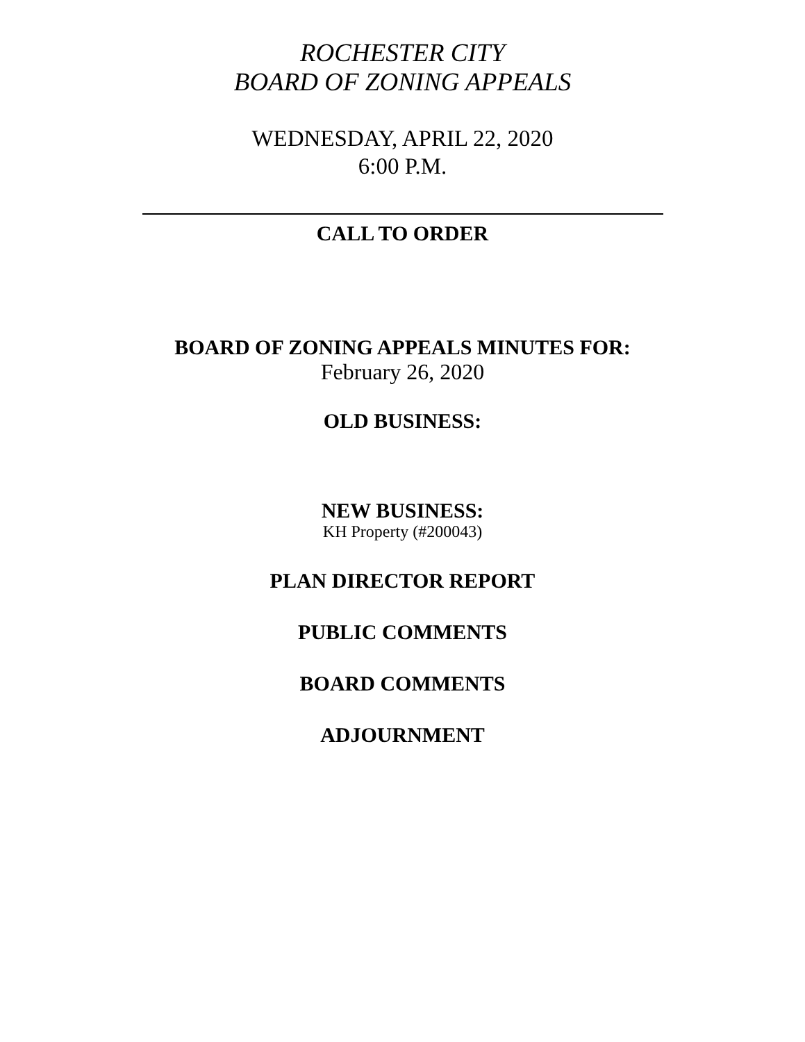ROCHESTER CITY
BOARD OF ZONING APPEALS
WEDNESDAY, APRIL 22, 2020
6:00 P.M.
CALL TO ORDER
BOARD OF ZONING APPEALS MINUTES FOR:
February 26, 2020
OLD BUSINESS:
NEW BUSINESS:
KH Property (#200043)
PLAN DIRECTOR REPORT
PUBLIC COMMENTS
BOARD COMMENTS
ADJOURNMENT